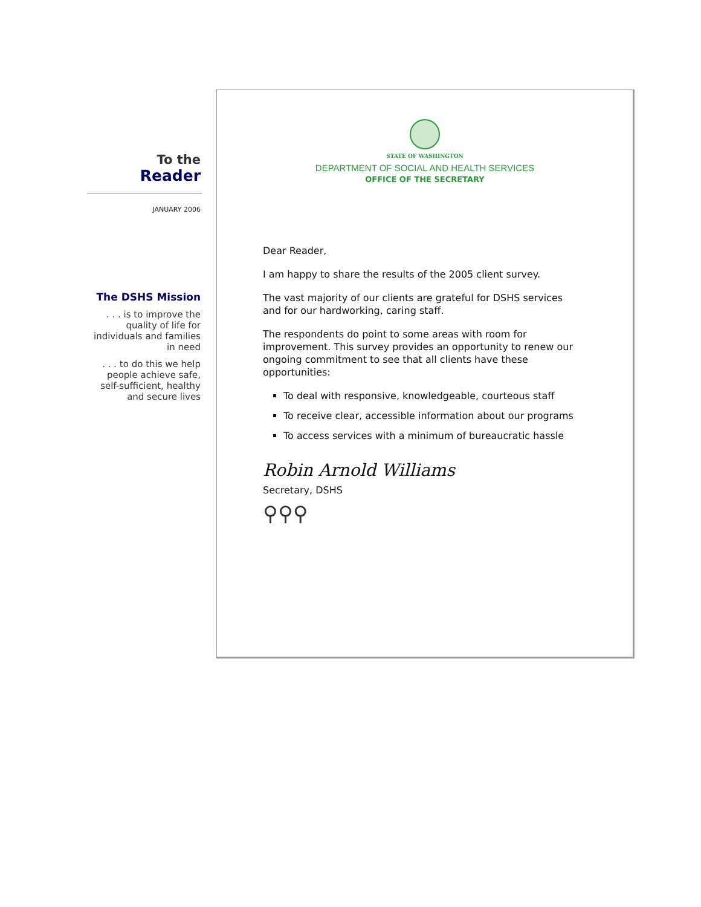To the
Reader
JANUARY 2006
The DSHS Mission
. . . is to improve the quality of life for individuals and families in need
. . . to do this we help people achieve safe, self-sufficient, healthy and secure lives
STATE OF WASHINGTON
DEPARTMENT OF SOCIAL AND HEALTH SERVICES
OFFICE OF THE SECRETARY
Dear Reader,
I am happy to share the results of the 2005 client survey.
The vast majority of our clients are grateful for DSHS services and for our hardworking, caring staff.
The respondents do point to some areas with room for improvement. This survey provides an opportunity to renew our ongoing commitment to see that all clients have these opportunities:
To deal with responsive, knowledgeable, courteous staff
To receive clear, accessible information about our programs
To access services with a minimum of bureaucratic hassle
Robin Arnold Williams
Secretary, DSHS
⚲⚲⚲